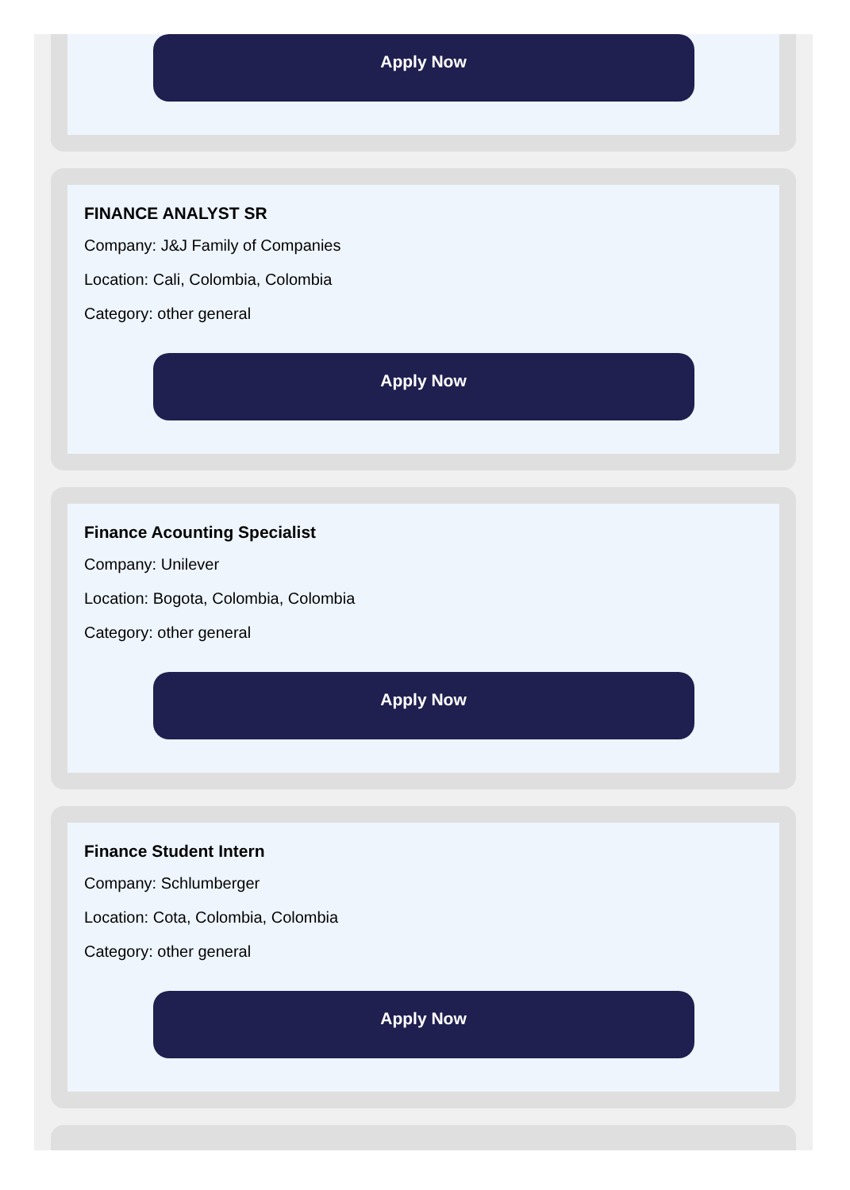Apply Now
FINANCE ANALYST SR
Company: J&J Family of Companies
Location: Cali, Colombia, Colombia
Category: other general
Apply Now
Finance Acounting Specialist
Company: Unilever
Location: Bogota, Colombia, Colombia
Category: other general
Apply Now
Finance Student Intern
Company: Schlumberger
Location: Cota, Colombia, Colombia
Category: other general
Apply Now